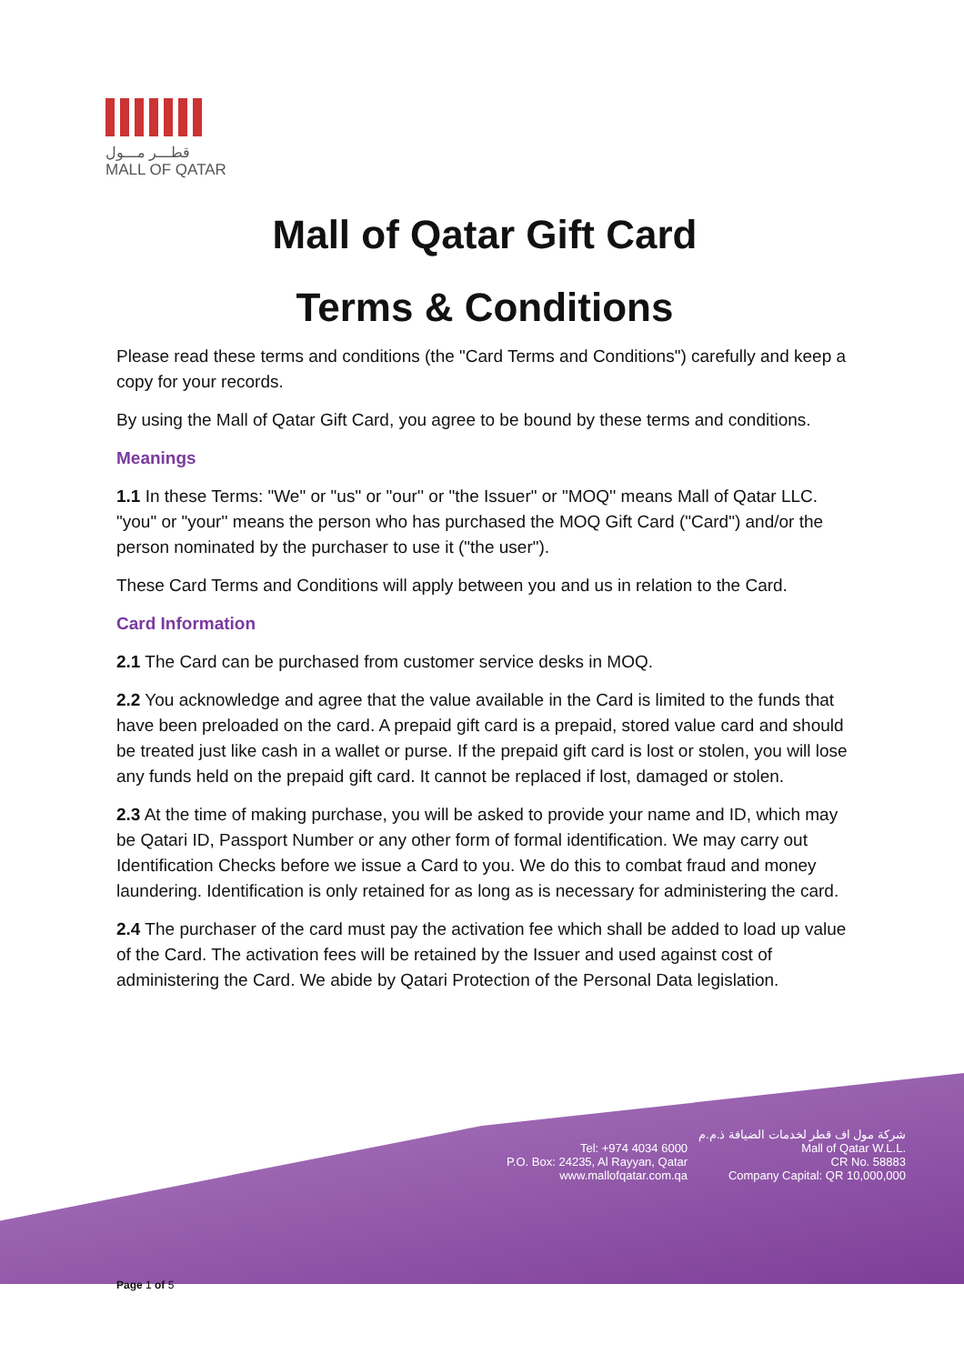قطـــر مـــول
MALL OF QATAR
Mall of Qatar Gift Card
Terms & Conditions
Please read these terms and conditions (the "Card Terms and Conditions") carefully and keep a copy for your records.
By using the Mall of Qatar Gift Card, you agree to be bound by these terms and conditions.
Meanings
1.1 In these Terms: "We" or "us" or "our'' or "the Issuer" or "MOQ'' means Mall of Qatar LLC. "you" or "your'' means the person who has purchased the MOQ Gift Card ("Card") and/or the person nominated by the purchaser to use it ("the user").
These Card Terms and Conditions will apply between you and us in relation to the Card.
Card Information
2.1 The Card can be purchased from customer service desks in MOQ.
2.2 You acknowledge and agree that the value available in the Card is limited to the funds that have been preloaded on the card. A prepaid gift card is a prepaid, stored value card and should be treated just like cash in a wallet or purse. If the prepaid gift card is lost or stolen, you will lose any funds held on the prepaid gift card. It cannot be replaced if lost, damaged or stolen.
2.3 At the time of making purchase, you will be asked to provide your name and ID, which may be Qatari ID, Passport Number or any other form of formal identification. We may carry out Identification Checks before we issue a Card to you. We do this to combat fraud and money laundering. Identification is only retained for as long as is necessary for administering the card.
2.4 The purchaser of the card must pay the activation fee which shall be added to load up value of the Card. The activation fees will be retained by the Issuer and used against cost of administering the Card. We abide by Qatari Protection of the Personal Data legislation.
Tel: +974 4034 6000
P.O. Box: 24235, Al Rayyan, Qatar
www.mallofqatar.com.qa
شركة مول اف قطر لخدمات الضيافة ذ.م.م
Mall of Qatar W.L.L.
CR No. 58883
Company Capital: QR 10,000,000
Page 1 of 5